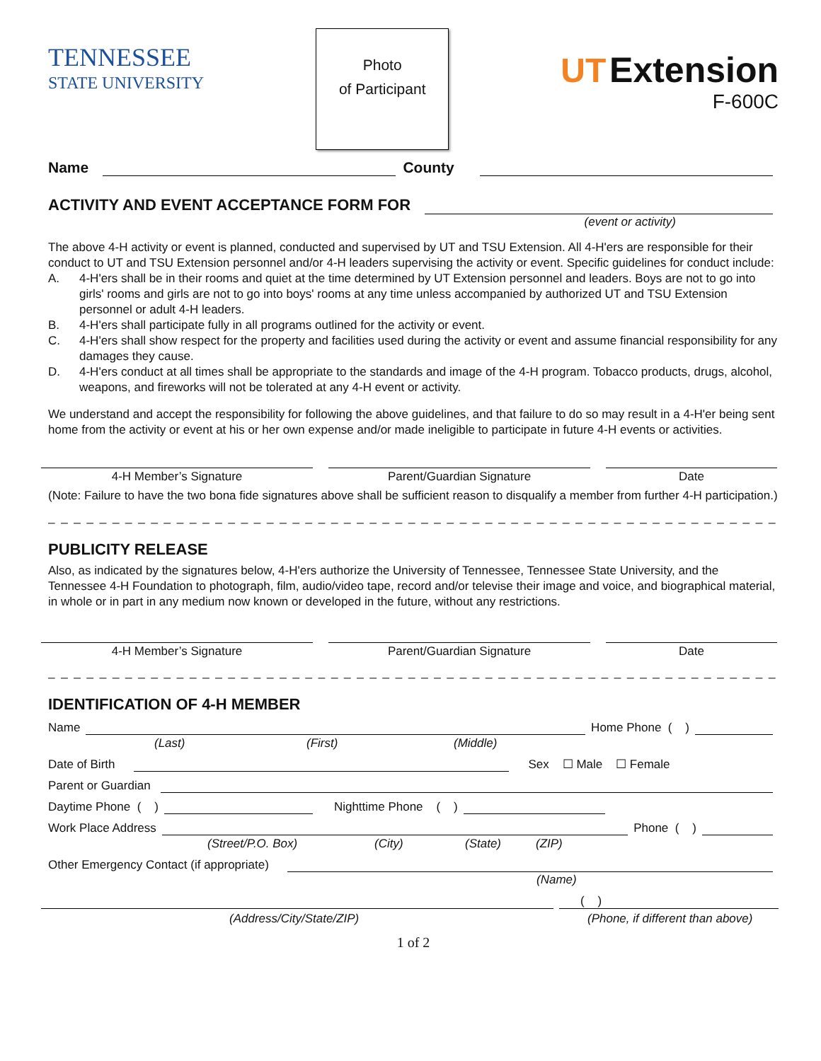TENNESSEE
STATE UNIVERSITY
Photo
of Participant
UT Extension
F-600C
Name County
ACTIVITY AND EVENT ACCEPTANCE FORM FOR
(event or activity)
The above 4-H activity or event is planned, conducted and supervised by UT and TSU Extension. All 4-H'ers are responsible for their conduct to UT and TSU Extension personnel and/or 4-H leaders supervising the activity or event. Specific guidelines for conduct include:
A. 4-H'ers shall be in their rooms and quiet at the time determined by UT Extension personnel and leaders. Boys are not to go into girls' rooms and girls are not to go into boys' rooms at any time unless accompanied by authorized UT and TSU Extension personnel or adult 4-H leaders.
B. 4-H'ers shall participate fully in all programs outlined for the activity or event.
C. 4-H'ers shall show respect for the property and facilities used during the activity or event and assume financial responsibility for any damages they cause.
D. 4-H'ers conduct at all times shall be appropriate to the standards and image of the 4-H program. Tobacco products, drugs, alcohol, weapons, and fireworks will not be tolerated at any 4-H event or activity.
We understand and accept the responsibility for following the above guidelines, and that failure to do so may result in a 4-H'er being sent home from the activity or event at his or her own expense and/or made ineligible to participate in future 4-H events or activities.
4-H Member’s Signature Parent/Guardian Signature Date
(Note: Failure to have the two bona fide signatures above shall be sufficient reason to disqualify a member from further 4-H participation.)
_ _ _ _ _ _ _ _ _ _ _ _ _ _ _ _ _ _ _ _ _ _ _ _ _ _ _ _ _ _ _ _ _ _ _ _ _ _ _ _ _ _ _ _ _ _ _ _ _ _ _ _ _ _ _ _ _ _ _ _ _ _ _ _ _ _
PUBLICITY RELEASE
Also, as indicated by the signatures below, 4-H'ers authorize the University of Tennessee, Tennessee State University, and the Tennessee 4-H Foundation to photograph, film, audio/video tape, record and/or televise their image and voice, and biographical material, in whole or in part in any medium now known or developed in the future, without any restrictions.
4-H Member’s Signature Parent/Guardian Signature Date
_ _ _ _ _ _ _ _ _ _ _ _ _ _ _ _ _ _ _ _ _ _ _ _ _ _ _ _ _ _ _ _ _ _ _ _ _ _ _ _ _ _ _ _ _ _ _ _ _ _ _ _ _ _ _ _ _ _ _ _ _ _ _ _ _ _
IDENTIFICATION OF 4-H MEMBER
Name Home Phone ( )
(Last) (First) (Middle)
Date of Birth Sex ☐ Male ☐ Female
Parent or Guardian
Daytime Phone ( ) Nighttime Phone ( )
Work Place Address Phone ( )
(Street/P.O. Box) (City) (State) (ZIP)
Other Emergency Contact (if appropriate)
(Name)
( )
(Address/City/State/ZIP) (Phone, if different than above)
1 of 2